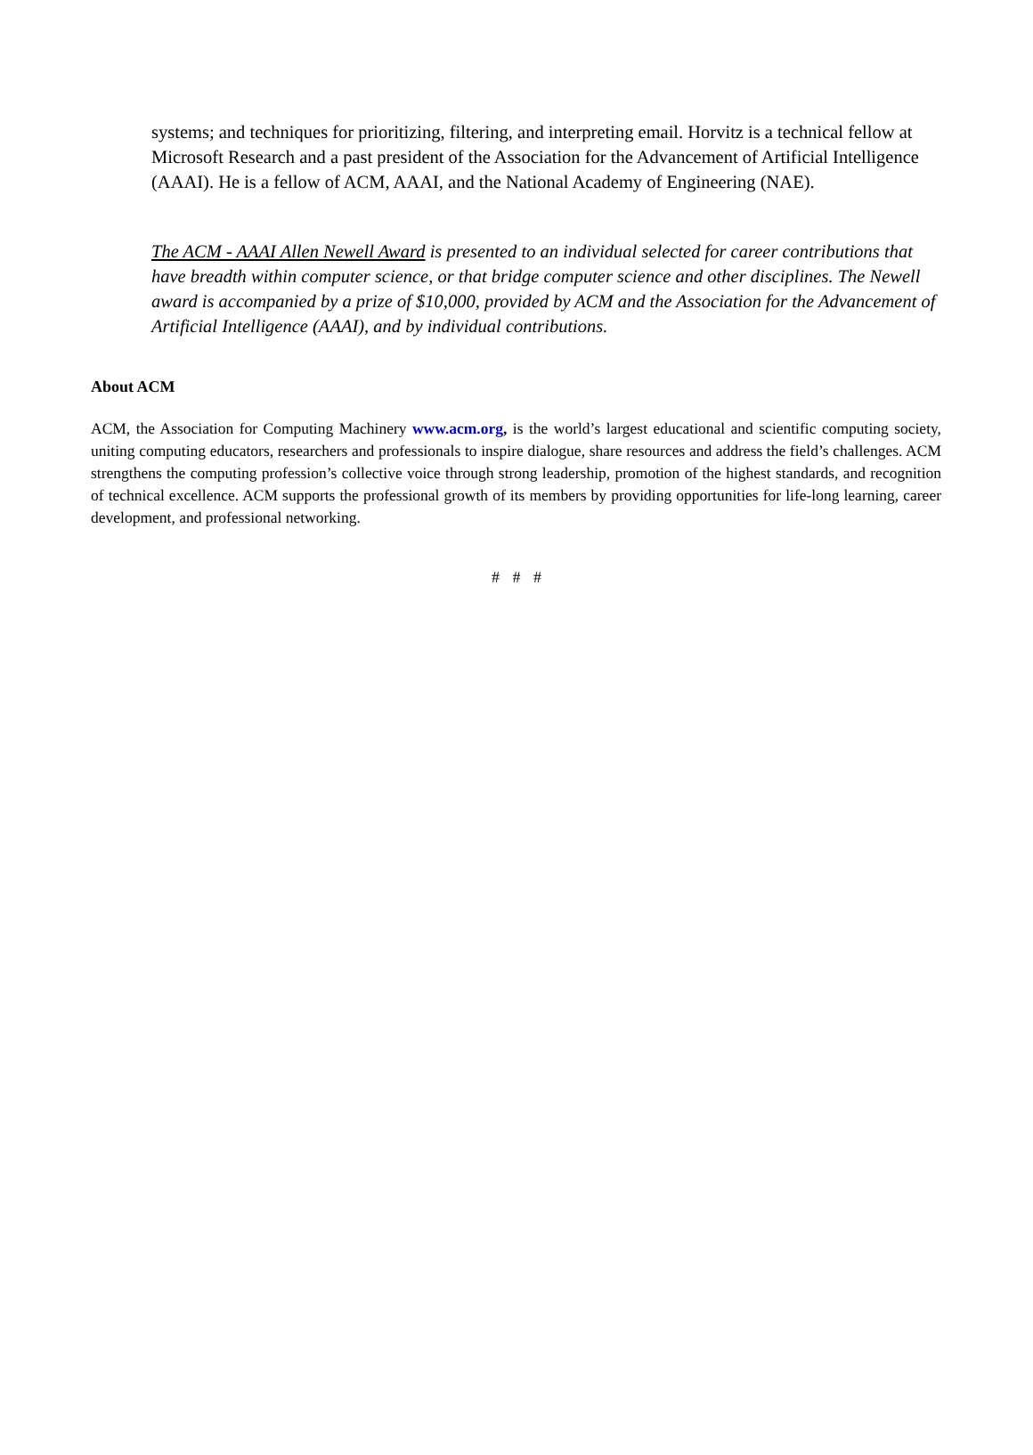systems; and techniques for prioritizing, filtering, and interpreting email. Horvitz is a technical fellow at Microsoft Research and a past president of the Association for the Advancement of Artificial Intelligence (AAAI). He is a fellow of ACM, AAAI, and the National Academy of Engineering (NAE).
The ACM - AAAI Allen Newell Award is presented to an individual selected for career contributions that have breadth within computer science, or that bridge computer science and other disciplines. The Newell award is accompanied by a prize of $10,000, provided by ACM and the Association for the Advancement of Artificial Intelligence (AAAI), and by individual contributions.
About ACM
ACM, the Association for Computing Machinery www.acm.org, is the world’s largest educational and scientific computing society, uniting computing educators, researchers and professionals to inspire dialogue, share resources and address the field’s challenges. ACM strengthens the computing profession’s collective voice through strong leadership, promotion of the highest standards, and recognition of technical excellence. ACM supports the professional growth of its members by providing opportunities for life-long learning, career development, and professional networking.
# # #